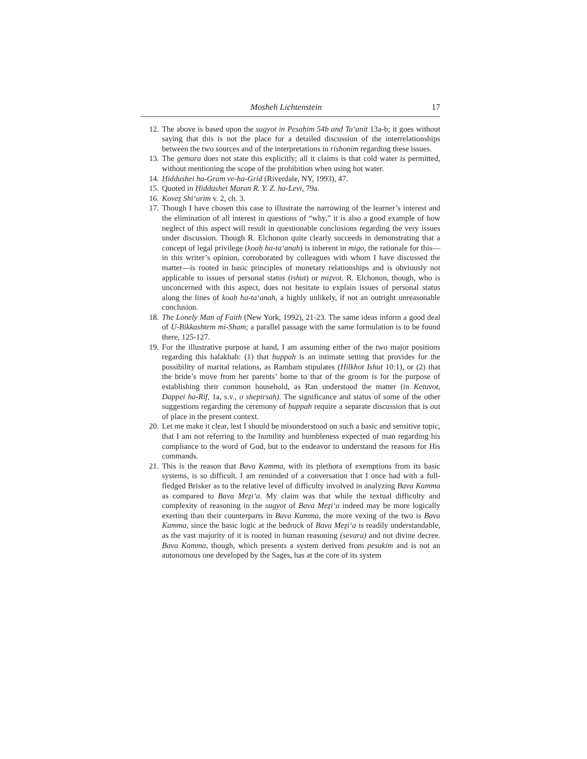Mosheh Lichtenstein 17
12. The above is based upon the sugyot in Pesaḥim 54b and Ta‘anit 13a-b; it goes without saying that this is not the place for a detailed discussion of the interrelationships between the two sources and of the interpretations in rishonim regarding these issues.
13. The gemara does not state this explicitly; all it claims is that cold water is permitted, without mentioning the scope of the prohibition when using hot water.
14. Ḥiddushei ha-Gram ve-ha-Grid (Riverdale, NY, 1993), 47.
15. Quoted in Ḥiddushei Maran R. Y. Z. ha-Levi, 79a.
16. Kovez̤ Shi‘urim v. 2, ch. 3.
17. Though I have chosen this case to illustrate the narrowing of the learner’s interest and the elimination of all interest in questions of “why,” it is also a good example of how neglect of this aspect will result in questionable conclusions regarding the very issues under discussion. Though R. Elchonon quite clearly succeeds in demonstrating that a concept of legal privilege (koaḥ ha-ta‘anah) is inherent in migo, the rationale for this—in this writer’s opinion, corroborated by colleagues with whom I have discussed the matter—is rooted in basic principles of monetary relationships and is obviously not applicable to issues of personal status (ishut) or miz̤vot. R. Elchonon, though, who is unconcerned with this aspect, does not hesitate to explain issues of personal status along the lines of koaḥ ha-ta‘anah, a highly unlikely, if not an outright unreasonable conclusion.
18. The Lonely Man of Faith (New York, 1992), 21-23. The same ideas inform a good deal of U-Bikkashtem mi-Sham; a parallel passage with the same formulation is to be found there, 125-127.
19. For the illustrative purpose at hand, I am assuming either of the two major positions regarding this halakhah: (1) that ḥuppah is an intimate setting that provides for the possibility of marital relations, as Rambam stipulates (Hilkhot Ishut 10:1), or (2) that the bride’s move from her parents’ home to that of the groom is for the purpose of establishing their common household, as Ran understood the matter (in Ketuvot, Dappei ha-Rif, 1a, s.v., o shepirsah). The significance and status of some of the other suggestions regarding the ceremony of ḥuppah require a separate discussion that is out of place in the present context.
20. Let me make it clear, lest I should be misunderstood on such a basic and sensitive topic, that I am not referring to the humility and humbleness expected of man regarding his compliance to the word of God, but to the endeavor to understand the reasons for His commands.
21. This is the reason that Bava Kamma, with its plethora of exemptions from its basic systems, is so difficult. I am reminded of a conversation that I once had with a full-fledged Brisker as to the relative level of difficulty involved in analyzing Bava Kamma as compared to Bava Mez̤i‘a. My claim was that while the textual difficulty and complexity of reasoning in the sugyot of Bava Mez̤i‘a indeed may be more logically exerting than their counterparts in Bava Kamma, the more vexing of the two is Bava Kamma, since the basic logic at the bedrock of Bava Mez̤i‘a is readily understandable, as the vast majority of it is rooted in human reasoning (sevara) and not divine decree. Bava Kamma, though, which presents a system derived from pesukim and is not an autonomous one developed by the Sages, has at the core of its system